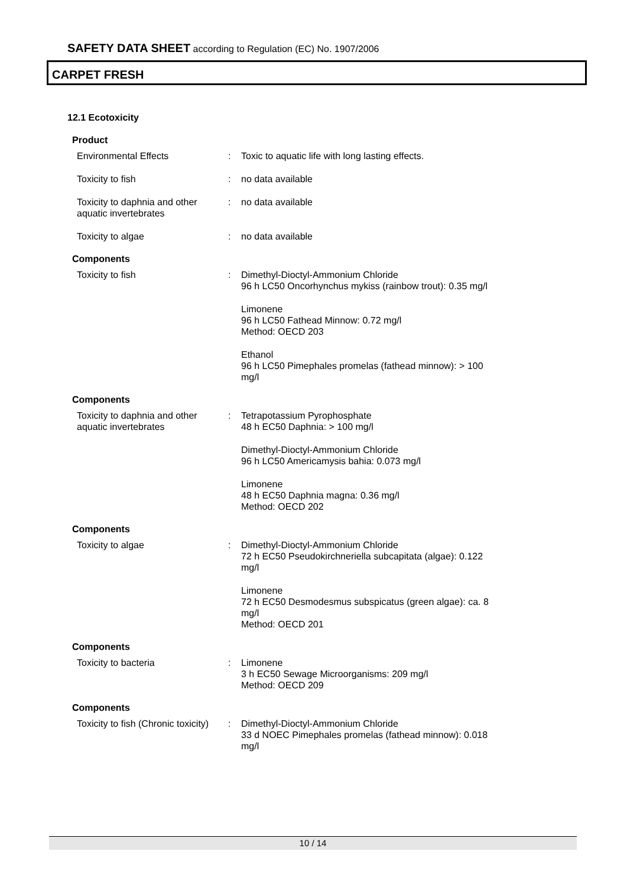SAFETY DATA SHEET according to Regulation (EC) No. 1907/2006
CARPET FRESH
12.1 Ecotoxicity
Product
Environmental Effects : Toxic to aquatic life with long lasting effects.
Toxicity to fish : no data available
Toxicity to daphnia and other aquatic invertebrates
: no data available
Toxicity to algae : no data available
Components
Toxicity to fish : Dimethyl-Dioctyl-Ammonium Chloride
96 h LC50 Oncorhynchus mykiss (rainbow trout): 0.35 mg/l
Limonene
96 h LC50 Fathead Minnow: 0.72 mg/l
Method: OECD 203
Ethanol
96 h LC50 Pimephales promelas (fathead minnow): > 100 mg/l
Components
Toxicity to daphnia and other aquatic invertebrates
: Tetrapotassium Pyrophosphate
48 h EC50 Daphnia: > 100 mg/l
Dimethyl-Dioctyl-Ammonium Chloride
96 h LC50 Americamysis bahia: 0.073 mg/l
Limonene
48 h EC50 Daphnia magna: 0.36 mg/l
Method: OECD 202
Components
Toxicity to algae : Dimethyl-Dioctyl-Ammonium Chloride
72 h EC50 Pseudokirchneriella subcapitata (algae): 0.122 mg/l
Limonene
72 h EC50 Desmodesmus subspicatus (green algae): ca. 8 mg/l
Method: OECD 201
Components
Toxicity to bacteria : Limonene
3 h EC50 Sewage Microorganisms: 209 mg/l
Method: OECD 209
Components
Toxicity to fish (Chronic toxicity)
: Dimethyl-Dioctyl-Ammonium Chloride
33 d NOEC Pimephales promelas (fathead minnow): 0.018 mg/l
10 / 14